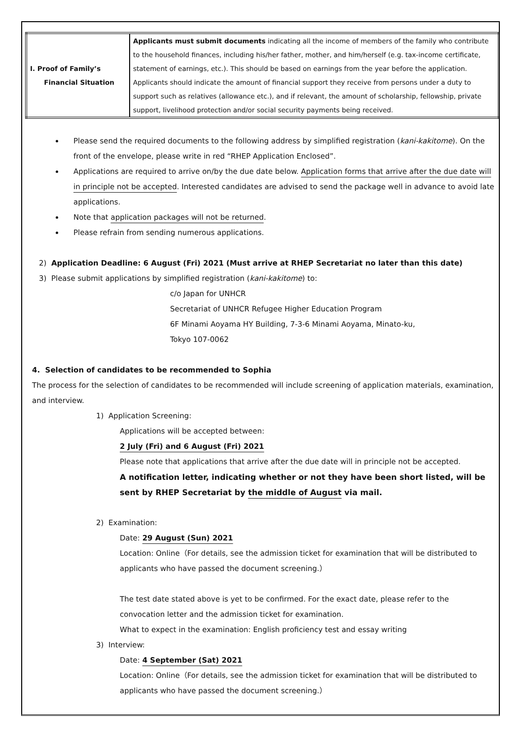| I. Proof of Family’s Financial Situation | Applicants must submit documents indicating all the income of members of the family who contribute to the household finances, including his/her father, mother, and him/herself (e.g. tax-income certificate, statement of earnings, etc.). This should be based on earnings from the year before the application. Applicants should indicate the amount of financial support they receive from persons under a duty to support such as relatives (allowance etc.), and if relevant, the amount of scholarship, fellowship, private support, livelihood protection and/or social security payments being received. |
Please send the required documents to the following address by simplified registration (kani-kakitome). On the front of the envelope, please write in red “RHEP Application Enclosed”.
Applications are required to arrive on/by the due date below. Application forms that arrive after the due date will in principle not be accepted. Interested candidates are advised to send the package well in advance to avoid late applications.
Note that application packages will not be returned.
Please refrain from sending numerous applications.
2) Application Deadline: 6 August (Fri) 2021 (Must arrive at RHEP Secretariat no later than this date)
3) Please submit applications by simplified registration (kani-kakitome) to:
c/o Japan for UNHCR
Secretariat of UNHCR Refugee Higher Education Program
6F Minami Aoyama HY Building, 7-3-6 Minami Aoyama, Minato-ku,
Tokyo 107-0062
4. Selection of candidates to be recommended to Sophia
The process for the selection of candidates to be recommended will include screening of application materials, examination, and interview.
1) Application Screening:
Applications will be accepted between:
2 July (Fri) and 6 August (Fri) 2021
Please note that applications that arrive after the due date will in principle not be accepted.
A notification letter, indicating whether or not they have been short listed, will be sent by RHEP Secretariat by the middle of August via mail.
2) Examination:
Date: 29 August (Sun) 2021
Location: Online（For details, see the admission ticket for examination that will be distributed to applicants who have passed the document screening.）
The test date stated above is yet to be confirmed. For the exact date, please refer to the convocation letter and the admission ticket for examination.
What to expect in the examination: English proficiency test and essay writing
3) Interview:
Date: 4 September (Sat) 2021
Location: Online（For details, see the admission ticket for examination that will be distributed to applicants who have passed the document screening.）